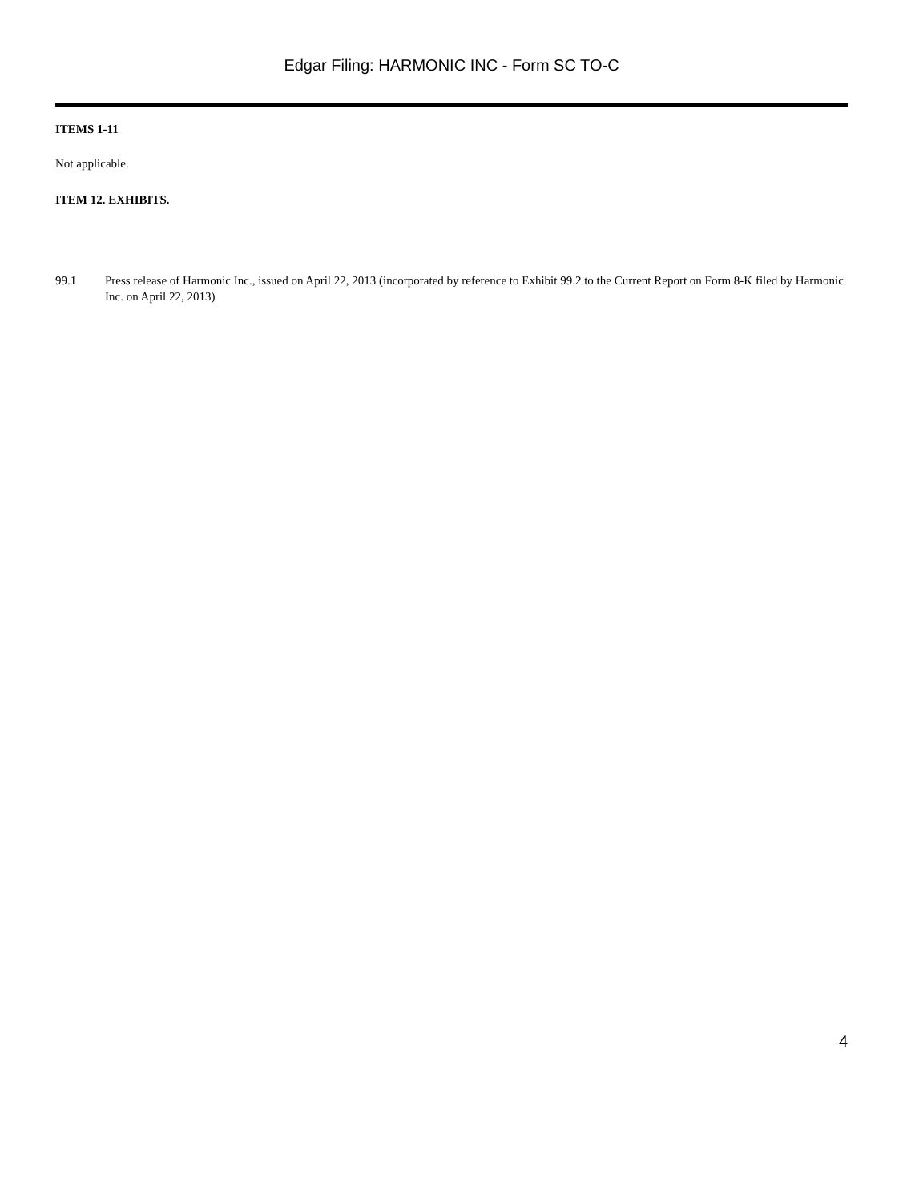Edgar Filing: HARMONIC INC - Form SC TO-C
ITEMS 1-11
Not applicable.
ITEM 12. EXHIBITS.
99.1 Press release of Harmonic Inc., issued on April 22, 2013 (incorporated by reference to Exhibit 99.2 to the Current Report on Form 8-K filed by Harmonic Inc. on April 22, 2013)
4